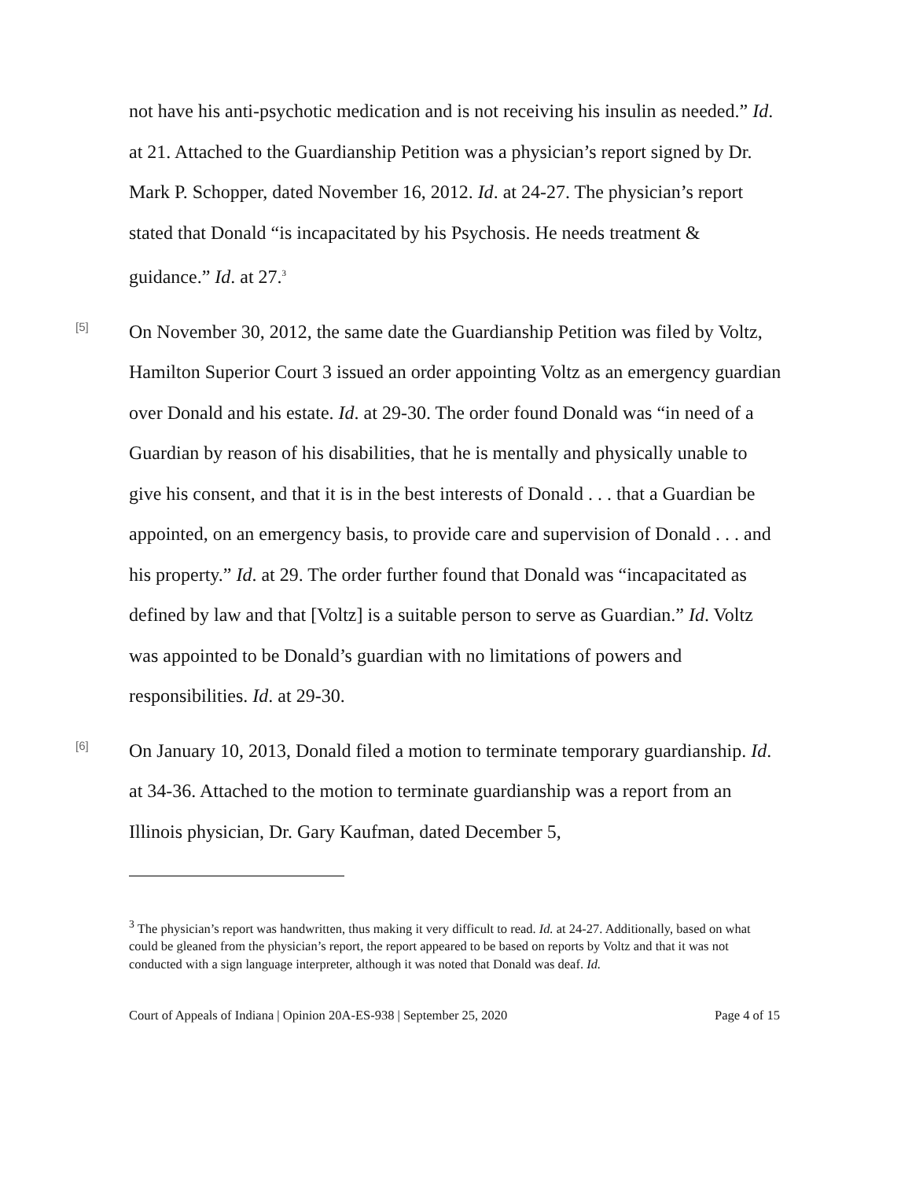not have his anti-psychotic medication and is not receiving his insulin as needed.” Id. at 21. Attached to the Guardianship Petition was a physician’s report signed by Dr. Mark P. Schopper, dated November 16, 2012. Id. at 24-27. The physician’s report stated that Donald “is incapacitated by his Psychosis. He needs treatment & guidance.” Id. at 27.<sup>3</sup>
[5]
On November 30, 2012, the same date the Guardianship Petition was filed by Voltz, Hamilton Superior Court 3 issued an order appointing Voltz as an emergency guardian over Donald and his estate. Id. at 29-30. The order found Donald was “in need of a Guardian by reason of his disabilities, that he is mentally and physically unable to give his consent, and that it is in the best interests of Donald . . . that a Guardian be appointed, on an emergency basis, to provide care and supervision of Donald . . . and his property.” Id. at 29. The order further found that Donald was “incapacitated as defined by law and that [Voltz] is a suitable person to serve as Guardian.” Id. Voltz was appointed to be Donald’s guardian with no limitations of powers and responsibilities. Id. at 29-30.
[6]
On January 10, 2013, Donald filed a motion to terminate temporary guardianship. Id. at 34-36. Attached to the motion to terminate guardianship was a report from an Illinois physician, Dr. Gary Kaufman, dated December 5,
<sup>3</sup> The physician’s report was handwritten, thus making it very difficult to read. Id. at 24-27. Additionally, based on what could be gleaned from the physician’s report, the report appeared to be based on reports by Voltz and that it was not conducted with a sign language interpreter, although it was noted that Donald was deaf. Id.
Court of Appeals of Indiana | Opinion 20A-ES-938 | September 25, 2020 Page 4 of 15